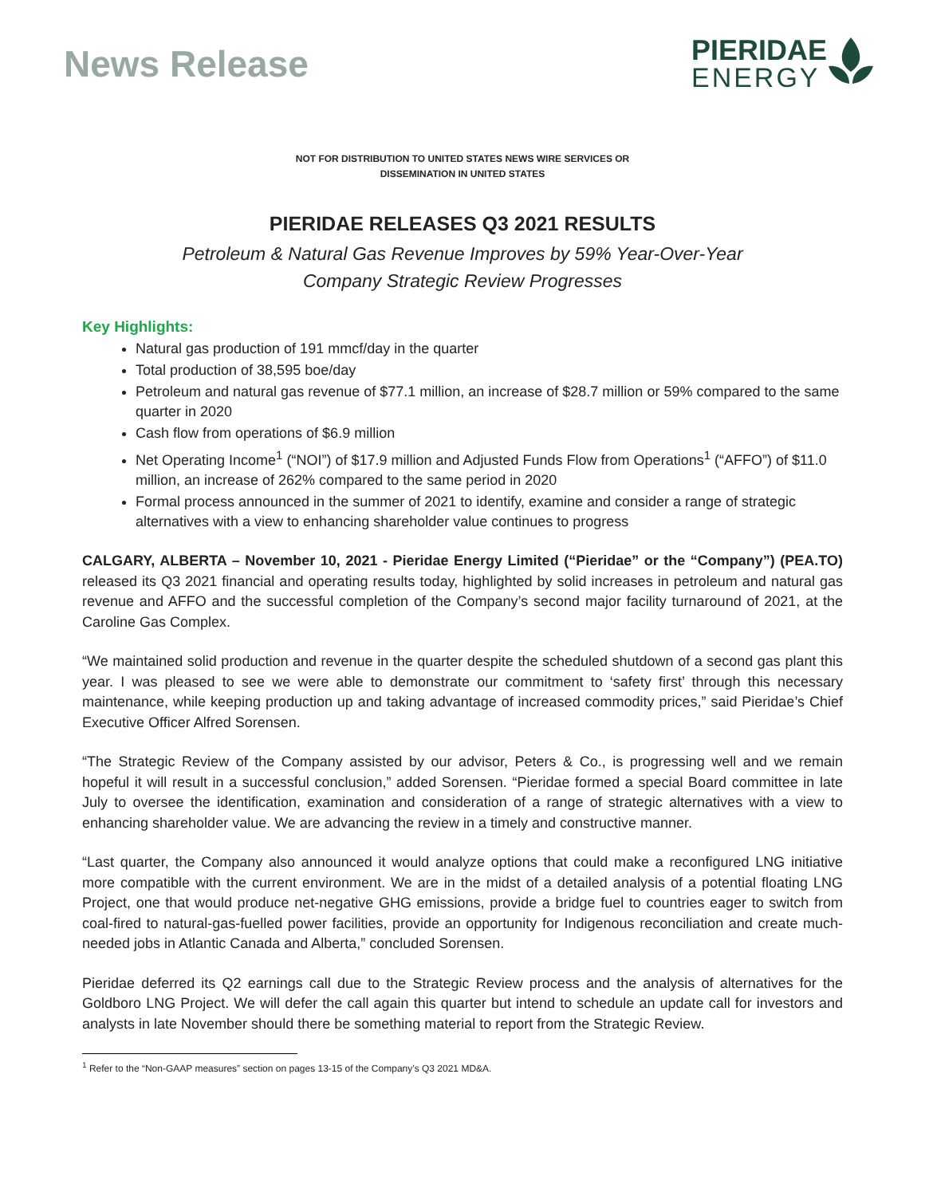News Release
PIERIDAE
ENERGY
NOT FOR DISTRIBUTION TO UNITED STATES NEWS WIRE SERVICES OR
DISSEMINATION IN UNITED STATES
PIERIDAE RELEASES Q3 2021 RESULTS
Petroleum & Natural Gas Revenue Improves by 59% Year-Over-Year
Company Strategic Review Progresses
Key Highlights:
Natural gas production of 191 mmcf/day in the quarter
Total production of 38,595 boe/day
Petroleum and natural gas revenue of $77.1 million, an increase of $28.7 million or 59% compared to the same quarter in 2020
Cash flow from operations of $6.9 million
Net Operating Income<sup>1</sup> (“NOI”) of $17.9 million and Adjusted Funds Flow from Operations<sup>1</sup> (“AFFO”) of $11.0 million, an increase of 262% compared to the same period in 2020
Formal process announced in the summer of 2021 to identify, examine and consider a range of strategic alternatives with a view to enhancing shareholder value continues to progress
CALGARY, ALBERTA – November 10, 2021 - Pieridae Energy Limited (“Pieridae” or the “Company”) (PEA.TO) released its Q3 2021 financial and operating results today, highlighted by solid increases in petroleum and natural gas revenue and AFFO and the successful completion of the Company’s second major facility turnaround of 2021, at the Caroline Gas Complex.
“We maintained solid production and revenue in the quarter despite the scheduled shutdown of a second gas plant this year. I was pleased to see we were able to demonstrate our commitment to ‘safety first’ through this necessary maintenance, while keeping production up and taking advantage of increased commodity prices,” said Pieridae’s Chief Executive Officer Alfred Sorensen.
“The Strategic Review of the Company assisted by our advisor, Peters & Co., is progressing well and we remain hopeful it will result in a successful conclusion,” added Sorensen. “Pieridae formed a special Board committee in late July to oversee the identification, examination and consideration of a range of strategic alternatives with a view to enhancing shareholder value. We are advancing the review in a timely and constructive manner.
“Last quarter, the Company also announced it would analyze options that could make a reconfigured LNG initiative more compatible with the current environment. We are in the midst of a detailed analysis of a potential floating LNG Project, one that would produce net-negative GHG emissions, provide a bridge fuel to countries eager to switch from coal-fired to natural-gas-fuelled power facilities, provide an opportunity for Indigenous reconciliation and create much-needed jobs in Atlantic Canada and Alberta,” concluded Sorensen.
Pieridae deferred its Q2 earnings call due to the Strategic Review process and the analysis of alternatives for the Goldboro LNG Project. We will defer the call again this quarter but intend to schedule an update call for investors and analysts in late November should there be something material to report from the Strategic Review.
<sup>1</sup> Refer to the “Non-GAAP measures” section on pages 13-15 of the Company’s Q3 2021 MD&A.